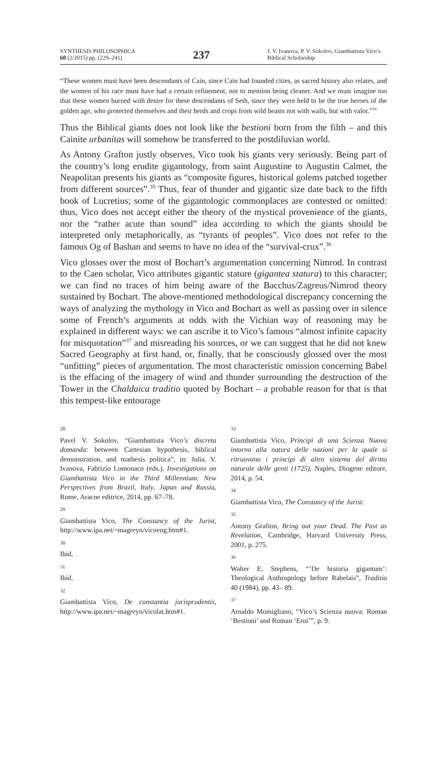SYNTHESIS PHILOSOPHICA
60 (2/2015) pp. (229–241)
237
J. V. Ivanova, P. V. Sokolov, Giambattista Vico’s Biblical Scholarship
“These women must have been descendants of Cain, since Cain had founded cities, as sacred history also relates, and the women of his race must have had a certain refinement, not to mention being cleaner. And we must imagine too that these women burned with desire for these descendants of Seth, since they were held to be the true heroes of the golden age, who protected themselves and their herds and crops from wild beasts not with walls, but with valor.”<sup>34</sup>
Thus the Biblical giants does not look like the bestioni born from the filth – and this Cainite urbanitas will somehow be transferred to the postdiluvian world.
As Antony Grafton justly observes, Vico took his giants very seriously. Being part of the country’s long erudite gigantology, from saint Augustine to Augustin Calmet, the Neapolitan presents his giants as “composite figures, historical golems patched together from different sources”.<sup>35</sup> Thus, fear of thunder and gigantic size date back to the fifth book of Lucretius; some of the gigantologic commonplaces are contested or omitted: thus, Vico does not accept either the theory of the mystical provenience of the giants, nor the “rather acute than sound” idea according to which the giants should be interpreted only metaphorically, as “tyrants of peoples”. Vico does not refer to the famous Og of Bashan and seems to have no idea of the “survival-crux”.<sup>36</sup>
Vico glosses over the most of Bochart’s argumentation concerning Nimrod. In contrast to the Caen scholar, Vico attributes gigantic stature (gigantea statura) to this character; we can find no traces of him being aware of the Bacchus/Zagreus/Nimrod theory sustained by Bochart. The above-mentioned methodological discrepancy concerning the ways of analyzing the mythology in Vico and Bochart as well as passing over in silence some of French’s arguments at odds with the Vichian way of reasoning may be explained in different ways: we can ascribe it to Vico’s famous “almost infinite capacity for misquotation”<sup>37</sup> and misreading his sources, or we can suggest that he did not knew Sacred Geography at first hand, or, finally, that he consciously glossed over the most “unfitting” pieces of argumentation. The most characteristic omission concerning Babel is the effacing of the imagery of wind and thunder surrounding the destruction of the Tower in the Chaldaica traditio quoted by Bochart – a probable reason for that is that this tempest-like entourage
28
Pavel V. Sokolov, “Giambattista Vico’s discreta domanda: between Cartesian hypothesis, biblical demonstration, and mathesis politica”, in: Julia. V. Ivanova, Fabrizio Lomonaco (eds.), Investigations on Giambattista Vico in the Third Millennium. New Perspectives from Brazil, Italy, Japan and Russia, Rome, Aracne editrice, 2014, pp. 67–78.
29
Giambattista Vico, The Constancy of the Jurist, http://www.ipa.net/~magreyn/vicoeng.htm#1.
30
Ibid.
31
Ibid.
32
Giambattista Vico, De constantia jurisprudentis, http://www.ipa.net/~magreyn/vicolat.htm#1.
33
Giambattista Vico, Principi di una Scienza Nuova intorno alla natura delle nazioni per la quale si ritruovano i principi di altro sistema del diritto naturale delle genti (1725), Naples, Diogene editore, 2014, p. 54.
34
Giambattista Vico, The Constancy of the Jurist.
35
Antony Grafton, Bring out your Dead. The Past as Revelation, Cambridge, Harvard University Press, 2001, p. 275.
36
Walter E. Stephens, “’De historia gigantum’: Theological Anthropology before Rabelais”, Traditio 40 (1984), pp. 43– 89.
37
Arnaldo Momigliano, “Vico’s Scienza nuova: Roman ‘Bestioni’ and Roman ‘Eroi’”, p. 9.